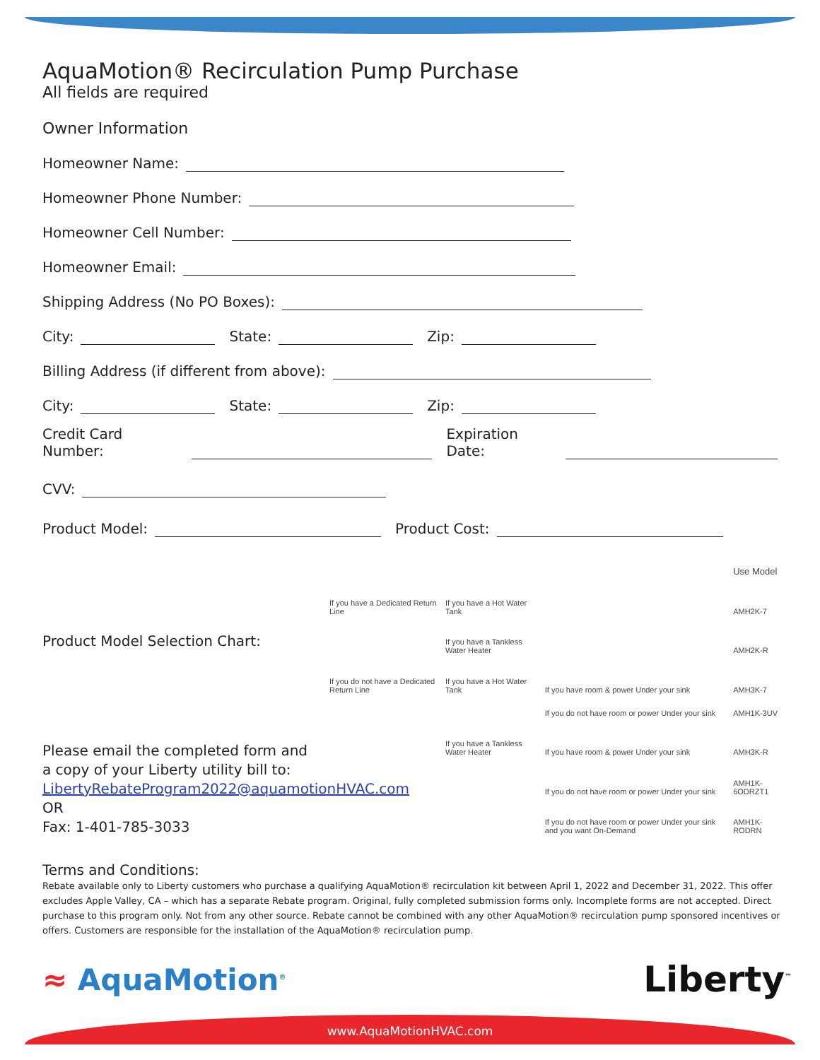AquaMotion® Recirculation Pump Purchase
All fields are required
Owner Information
Homeowner Name:
Homeowner Phone Number:
Homeowner Cell Number:
Homeowner Email:
Shipping Address (No PO Boxes):
City: State: Zip:
Billing Address (if different from above):
City: State: Zip:
Credit Card Number: Expiration Date:
CVV:
Product Model: Product Cost:
Product Model Selection Chart:
Please email the completed form and
a copy of your Liberty utility bill to:
LibertyRebateProgram2022@aquamotionHVAC.com
OR
Fax: 1-401-785-3033
| | | | Use Model |
| If you have a Dedicated Return Line | If you have a Hot Water Tank | | AMH2K-7 |
| | If you have a Tankless Water Heater | | AMH2K-R |
| If you do not have a Dedicated Return Line | If you have a Hot Water Tank | If you have room & power Under your sink | AMH3K-7 |
| | | If you do not have room or power Under your sink | AMH1K-3UV |
| | If you have a Tankless Water Heater | If you have room & power Under your sink | AMH3K-R |
| | | If you do not have room or power Under your sink | AMH1K-6ODRZT1 |
| | | If you do not have room or power Under your sink and you want On-Demand | AMH1K-RODRN |
Terms and Conditions:
Rebate available only to Liberty customers who purchase a qualifying AquaMotion® recirculation kit between April 1, 2022 and December 31, 2022. This offer excludes Apple Valley, CA – which has a separate Rebate program. Original, fully completed submission forms only. Incomplete forms are not accepted. Direct purchase to this program only. Not from any other source. Rebate cannot be combined with any other AquaMotion® recirculation pump sponsored incentives or offers. Customers are responsible for the installation of the AquaMotion® recirculation pump.
≈ AquaMotion<sup>®</sup>
Liberty<sup>™</sup>
www.AquaMotionHVAC.com